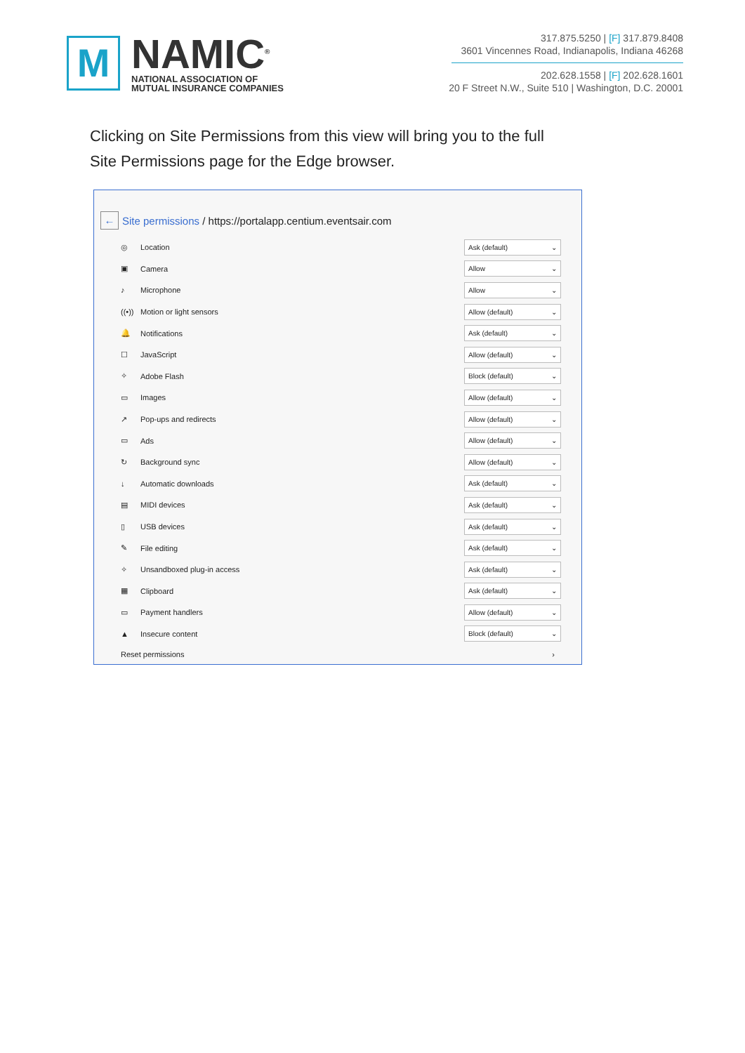M
NAMIC<sup>®</sup>
NATIONAL ASSOCIATION OF
MUTUAL INSURANCE COMPANIES
317.875.5250 | [F] 317.879.8408
3601 Vincennes Road, Indianapolis, Indiana 46268
202.628.1558 | [F] 202.628.1601
20 F Street N.W., Suite 510 | Washington, D.C. 20001
Clicking on Site Permissions from this view will bring you to the full Site Permissions page for the Edge browser.
←
Site permissions / https://portalapp.centium.eventsair.com
◎ Location Ask (default) ⌄
▣ Camera Allow ⌄
♪ Microphone Allow ⌄
((•)) Motion or light sensors Allow (default) ⌄
🔔 Notifications Ask (default) ⌄
☐ JavaScript Allow (default) ⌄
✧ Adobe Flash Block (default) ⌄
▭ Images Allow (default) ⌄
↗ Pop-ups and redirects Allow (default) ⌄
▭ Ads Allow (default) ⌄
↻ Background sync Allow (default) ⌄
↓ Automatic downloads Ask (default) ⌄
▤ MIDI devices Ask (default) ⌄
▯ USB devices Ask (default) ⌄
✎ File editing Ask (default) ⌄
✧ Unsandboxed plug-in access Ask (default) ⌄
▦ Clipboard Ask (default) ⌄
▭ Payment handlers Allow (default) ⌄
▲ Insecure content Block (default) ⌄
Reset permissions ›